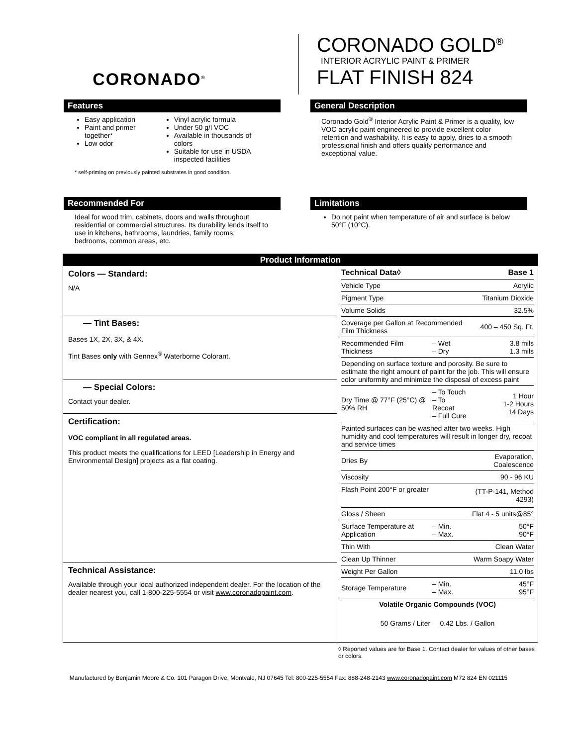CORONADO<sup>®</sup>
CORONADO GOLD<sup>®</sup>
INTERIOR ACRYLIC PAINT & PRIMER
FLAT FINISH 824
Features
Easy application
Paint and primer together*
Low odor
Vinyl acrylic formula
Under 50 g/l VOC
Available in thousands of colors
Suitable for use in USDA inspected facilities
* self-priming on previously painted substrates in good condition.
General Description
Coronado Gold<sup>®</sup> Interior Acrylic Paint & Primer is a quality, low VOC acrylic paint engineered to provide excellent color retention and washability. It is easy to apply, dries to a smooth professional finish and offers quality performance and exceptional value.
Recommended For
Ideal for wood trim, cabinets, doors and walls throughout residential or commercial structures. Its durability lends itself to use in kitchens, bathrooms, laundries, family rooms, bedrooms, common areas, etc.
Limitations
Do not paint when temperature of air and surface is below 50°F (10°C).
Product Information
Colors — Standard:
N/A
— Tint Bases:
Bases 1X, 2X, 3X, & 4X.
Tint Bases only with Gennex<sup>®</sup> Waterborne Colorant.
— Special Colors:
Contact your dealer.
Certification:
VOC compliant in all regulated areas.
This product meets the qualifications for LEED [Leadership in Energy and Environmental Design] projects as a flat coating.
Technical Assistance:
Available through your local authorized independent dealer. For the location of the dealer nearest you, call 1-800-225-5554 or visit www.coronadopaint.com.
| Technical Data◊ | | Base 1 |
| Vehicle Type | | Acrylic |
| Pigment Type | | Titanium Dioxide |
| Volume Solids | | 32.5% |
| Coverage per Gallon at Recommended Film Thickness | | 400 – 450 Sq. Ft. |
| Recommended Film Thickness | – Wet – Dry | 3.8 mils 1.3 mils |
| Depending on surface texture and porosity. Be sure to estimate the right amount of paint for the job. This will ensure color uniformity and minimize the disposal of excess paint | | |
| Dry Time @ 77°F (25°C) @ 50% RH | – To Touch – To Recoat – Full Cure | 1 Hour 1-2 Hours 14 Days |
| Painted surfaces can be washed after two weeks. High humidity and cool temperatures will result in longer dry, recoat and service times | | |
| Dries By | | Evaporation, Coalescence |
| Viscosity | | 90 - 96 KU |
| Flash Point 200°F or greater | | (TT-P-141, Method 4293) |
| Gloss / Sheen | | Flat 4 - 5 units@85° |
| Surface Temperature at Application | – Min. – Max. | 50°F 90°F |
| Thin With | | Clean Water |
| Clean Up Thinner | | Warm Soapy Water |
| Weight Per Gallon | | 11.0 lbs |
| Storage Temperature | – Min. – Max. | 45°F 95°F |
| Volatile Organic Compounds (VOC) | | |
| 50 Grams / Liter 0.42 Lbs. / Gallon | | |
◊ Reported values are for Base 1. Contact dealer for values of other bases or colors.
Manufactured by Benjamin Moore & Co. 101 Paragon Drive, Montvale, NJ 07645 Tel: 800-225-5554 Fax: 888-248-2143 www.coronadopaint.com M72 824 EN 021115